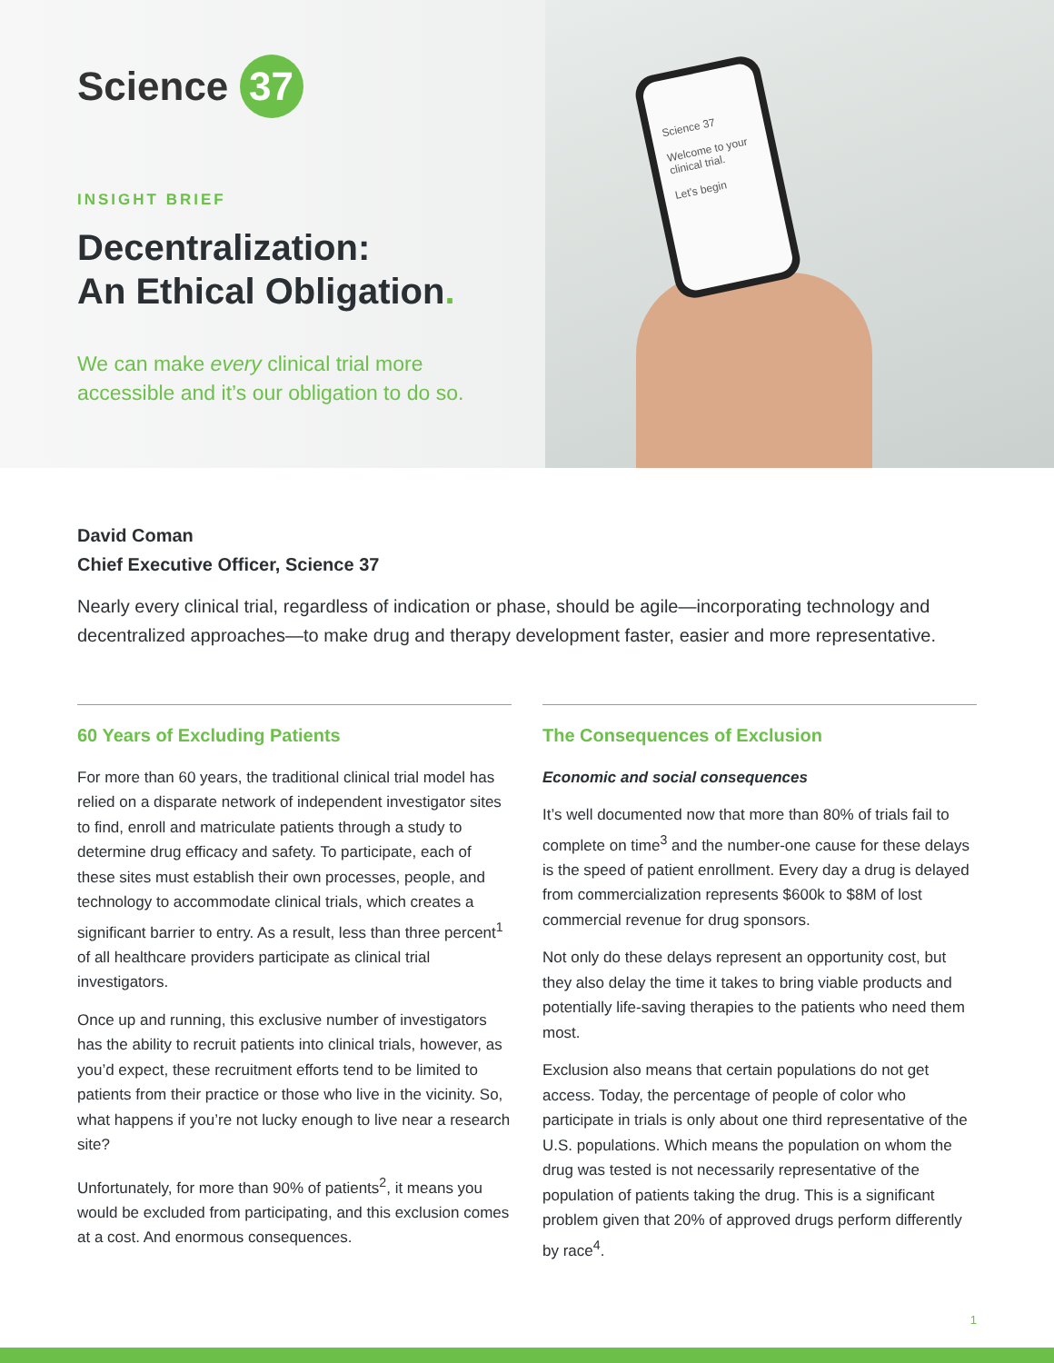Science 37
Welcome to your clinical trial.
Let's begin
Science 37
INSIGHT BRIEF
Decentralization:
An Ethical Obligation.
We can make every clinical trial more accessible and it’s our obligation to do so.
David Coman
Chief Executive Officer, Science 37
Nearly every clinical trial, regardless of indication or phase, should be agile—incorporating technology and decentralized approaches—to make drug and therapy development faster, easier and more representative.
60 Years of Excluding Patients
For more than 60 years, the traditional clinical trial model has relied on a disparate network of independent investigator sites to find, enroll and matriculate patients through a study to determine drug efficacy and safety. To participate, each of these sites must establish their own processes, people, and technology to accommodate clinical trials, which creates a significant barrier to entry. As a result, less than three percent<sup>1</sup> of all healthcare providers participate as clinical trial investigators.
Once up and running, this exclusive number of investigators has the ability to recruit patients into clinical trials, however, as you’d expect, these recruitment efforts tend to be limited to patients from their practice or those who live in the vicinity. So, what happens if you’re not lucky enough to live near a research site?
Unfortunately, for more than 90% of patients<sup>2</sup>, it means you would be excluded from participating, and this exclusion comes at a cost. And enormous consequences.
The Consequences of Exclusion
Economic and social consequences
It’s well documented now that more than 80% of trials fail to complete on time<sup>3</sup> and the number-one cause for these delays is the speed of patient enrollment. Every day a drug is delayed from commercialization represents $600k to $8M of lost commercial revenue for drug sponsors.
Not only do these delays represent an opportunity cost, but they also delay the time it takes to bring viable products and potentially life-saving therapies to the patients who need them most.
Exclusion also means that certain populations do not get access. Today, the percentage of people of color who participate in trials is only about one third representative of the U.S. populations. Which means the population on whom the drug was tested is not necessarily representative of the population of patients taking the drug. This is a significant problem given that 20% of approved drugs perform differently by race<sup>4</sup>.
1